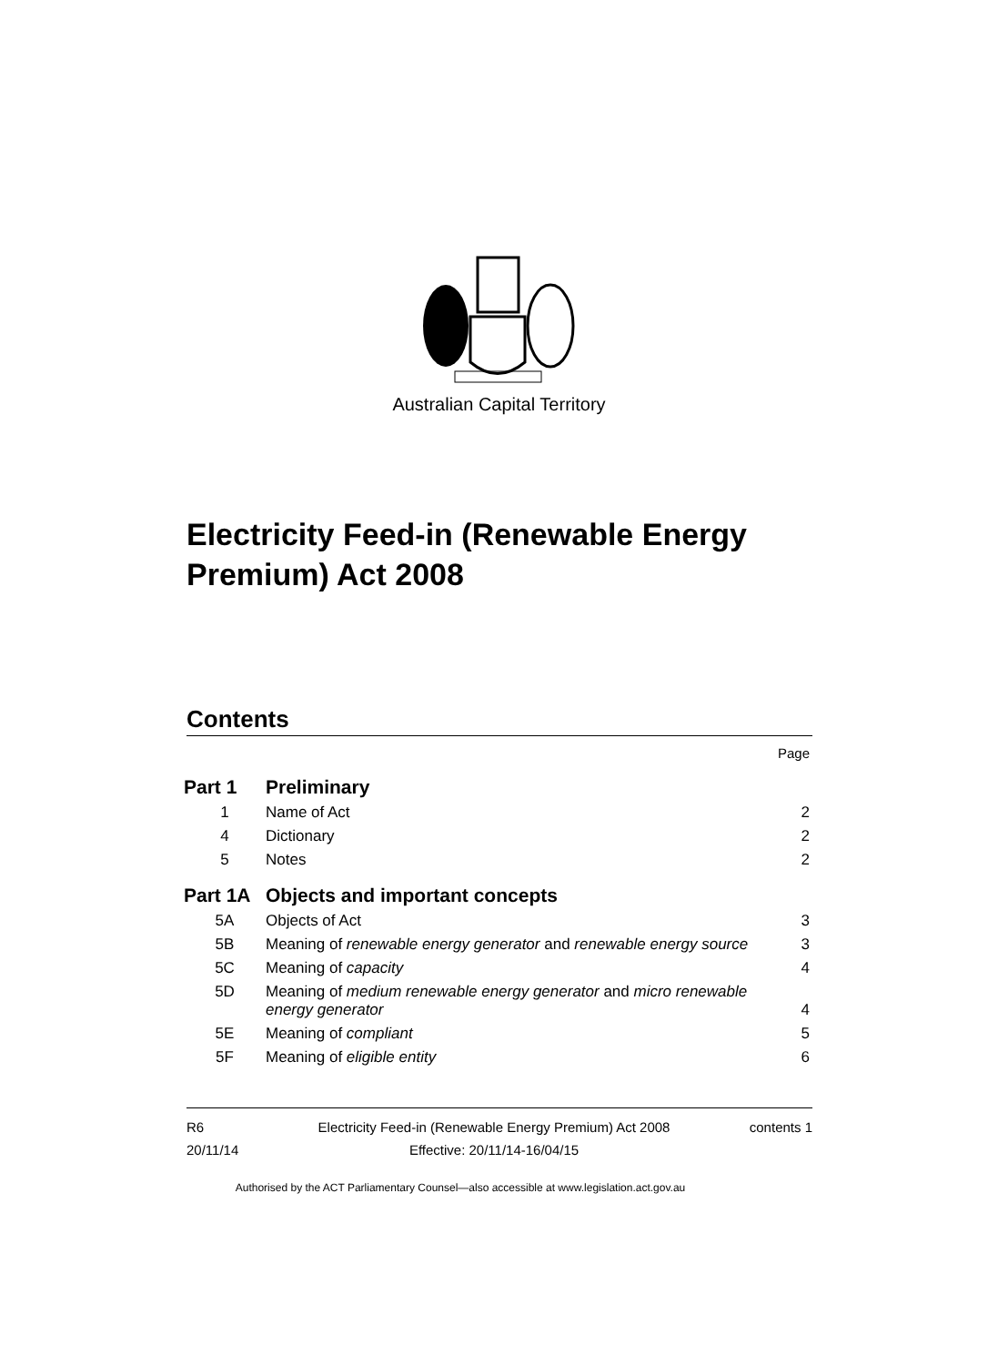Australian Capital Territory
Electricity Feed-in (Renewable Energy Premium) Act 2008
Contents
| | | Page |
| Part 1 | Preliminary | |
| 1 | Name of Act | 2 |
| 4 | Dictionary | 2 |
| 5 | Notes | 2 |
| Part 1A | Objects and important concepts | |
| 5A | Objects of Act | 3 |
| 5B | Meaning of renewable energy generator and renewable energy source | 3 |
| 5C | Meaning of capacity | 4 |
| 5D | Meaning of medium renewable energy generator and micro renewable energy generator | 4 |
| 5E | Meaning of compliant | 5 |
| 5F | Meaning of eligible entity | 6 |
R6
20/11/14
Electricity Feed-in (Renewable Energy Premium) Act 2008
Effective: 20/11/14-16/04/15
contents 1
Authorised by the ACT Parliamentary Counsel—also accessible at www.legislation.act.gov.au